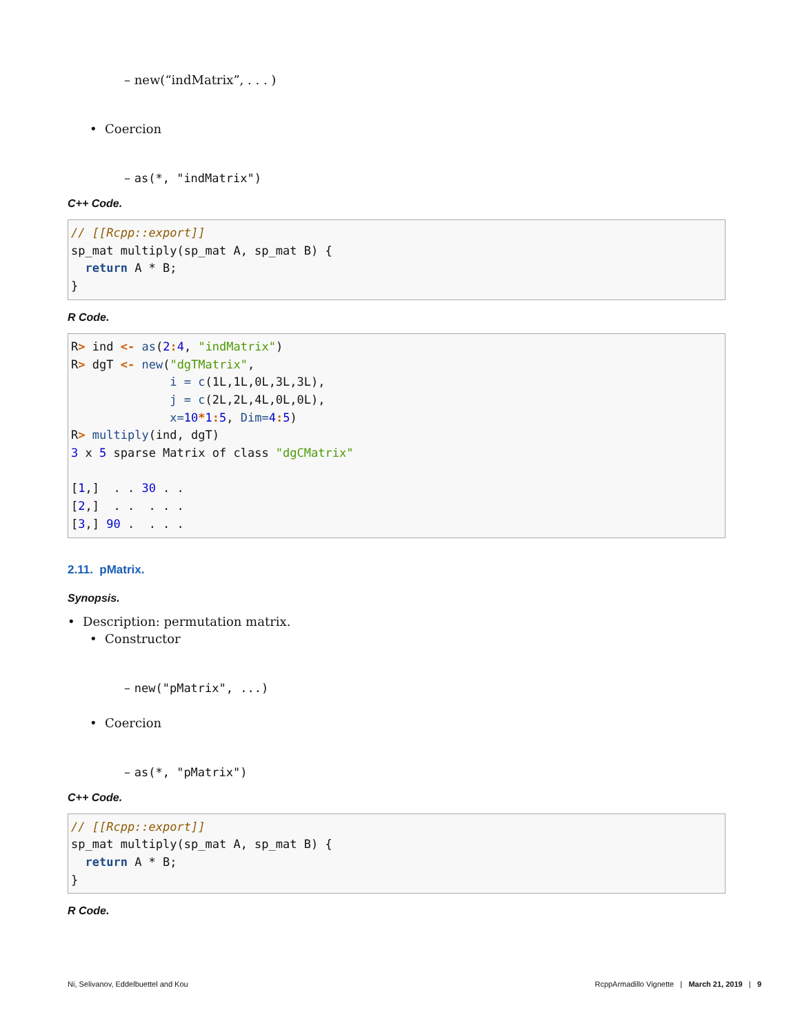– new(“indMatrix”, . . . )
• Coercion
– as(*, "indMatrix")
C++ Code.
// [[Rcpp::export]]
sp_mat multiply(sp_mat A, sp_mat B) {
  return A * B;
}
R Code.
R> ind <- as(2: 4, "indMatrix")
R> dgT <- new("dgTMatrix",
              i = c(1L,1L,0L,3L,3L),
              j = c(2L,2L,4L,0L,0L),
              x=10*1: 5, Dim=4: 5)
R> multiply(ind, dgT)
3 x 5 sparse Matrix of class "dgCMatrix"

[1,]  . . 30 . .
[2,]  . .  . . .
[3,] 90 .  . . .
2.11. pMatrix.
Synopsis.
• Description: permutation matrix.
• Constructor
– new("pMatrix", ...)
• Coercion
– as(*, "pMatrix")
C++ Code.
// [[Rcpp::export]]
sp_mat multiply(sp_mat A, sp_mat B) {
  return A * B;
}
R Code.
Ni, Selivanov, Eddelbuettel and Kou RcppArmadillo Vignette | March 21, 2019 | 9